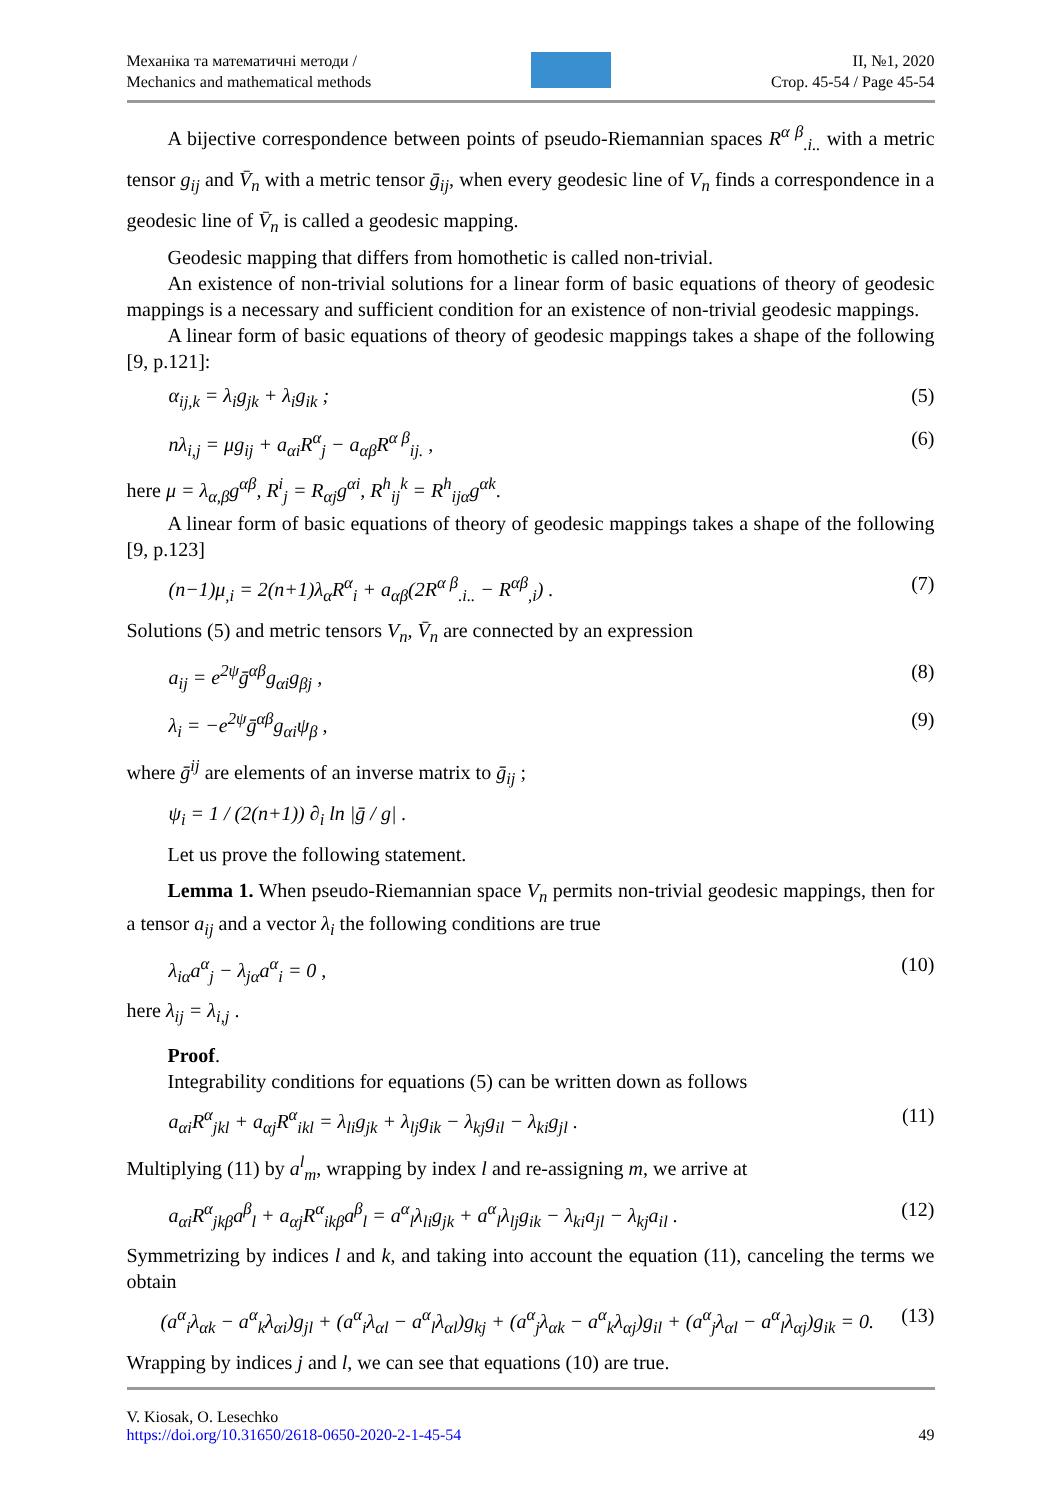Механіка та математичні методи /
Mechanics and mathematical methods
II, №1, 2020
Стор. 45-54 / Page 45-54
A bijective correspondence between points of pseudo-Riemannian spaces R<sup>α β</sup><sub>.i..</sub> with a metric tensor g<sub>ij</sub> and V̄<sub>n</sub> with a metric tensor ḡ<sub>ij</sub>, when every geodesic line of V<sub>n</sub> finds a correspondence in a geodesic line of V̄<sub>n</sub> is called a geodesic mapping.
Geodesic mapping that differs from homothetic is called non-trivial.
An existence of non-trivial solutions for a linear form of basic equations of theory of geodesic mappings is a necessary and sufficient condition for an existence of non-trivial geodesic mappings.
A linear form of basic equations of theory of geodesic mappings takes a shape of the following [9, p.121]:
α<sub>ij,k</sub> = λ<sub>i</sub>g<sub>jk</sub> + λ<sub>i</sub>g<sub>ik</sub> ; (5)
nλ<sub>i,j</sub> = μg<sub>ij</sub> + a<sub>αi</sub>R<sup>α</sup><sub>j</sub> − a<sub>αβ</sub>R<sup>α β</sup><sub>ij.</sub> , (6)
here μ = λ<sub>α,β</sub>g<sup>αβ</sup>, R<sup>i</sup><sub>j</sub> = R<sub>αj</sub>g<sup>αi</sup>, R<sup>h</sup><sub>ij</sub><sup>k</sup> = R<sup>h</sup><sub>ijα</sub>g<sup>αk</sup>.
A linear form of basic equations of theory of geodesic mappings takes a shape of the following [9, p.123]
(n−1)μ<sub>,i</sub> = 2(n+1)λ<sub>α</sub>R<sup>α</sup><sub>i</sub> + a<sub>αβ</sub>(2R<sup>α β</sup><sub>.i..</sub> − R<sup>αβ</sup><sub>,i</sub>) . (7)
Solutions (5) and metric tensors V<sub>n</sub>, V̄<sub>n</sub> are connected by an expression
a<sub>ij</sub> = e<sup>2ψ</sup>ḡ<sup>αβ</sup>g<sub>αi</sub>g<sub>βj</sub> , (8)
λ<sub>i</sub> = −e<sup>2ψ</sup>ḡ<sup>αβ</sup>g<sub>αi</sub>ψ<sub>β</sub> , (9)
where ḡ<sup>ij</sup> are elements of an inverse matrix to ḡ<sub>ij</sub> ;
ψ<sub>i</sub> = 1 / (2(n+1)) ∂<sub>i</sub> ln |ḡ / g| .
Let us prove the following statement.
Lemma 1. When pseudo-Riemannian space V<sub>n</sub> permits non-trivial geodesic mappings, then for a tensor a<sub>ij</sub> and a vector λ<sub>i</sub> the following conditions are true
λ<sub>iα</sub>a<sup>α</sup><sub>j</sub> − λ<sub>jα</sub>a<sup>α</sup><sub>i</sub> = 0 , (10)
here λ<sub>ij</sub> = λ<sub>i,j</sub> .
Proof.
Integrability conditions for equations (5) can be written down as follows
a<sub>αi</sub>R<sup>α</sup><sub>jkl</sub> + a<sub>αj</sub>R<sup>α</sup><sub>ikl</sub> = λ<sub>li</sub>g<sub>jk</sub> + λ<sub>lj</sub>g<sub>ik</sub> − λ<sub>kj</sub>g<sub>il</sub> − λ<sub>ki</sub>g<sub>jl</sub> . (11)
Multiplying (11) by a<sup>l</sup><sub>m</sub>, wrapping by index l and re-assigning m, we arrive at
a<sub>αi</sub>R<sup>α</sup><sub>jkβ</sub>a<sup>β</sup><sub>l</sub> + a<sub>αj</sub>R<sup>α</sup><sub>ikβ</sub>a<sup>β</sup><sub>l</sub> = a<sup>α</sup><sub>l</sub>λ<sub>li</sub>g<sub>jk</sub> + a<sup>α</sup><sub>l</sub>λ<sub>lj</sub>g<sub>ik</sub> − λ<sub>ki</sub>a<sub>jl</sub> − λ<sub>kj</sub>a<sub>il</sub> . (12)
Symmetrizing by indices l and k, and taking into account the equation (11), canceling the terms we obtain
(a<sup>α</sup><sub>i</sub>λ<sub>αk</sub> − a<sup>α</sup><sub>k</sub>λ<sub>αi</sub>)g<sub>jl</sub> + (a<sup>α</sup><sub>i</sub>λ<sub>αl</sub> − a<sup>α</sup><sub>l</sub>λ<sub>αl</sub>)g<sub>kj</sub> + (a<sup>α</sup><sub>j</sub>λ<sub>αk</sub> − a<sup>α</sup><sub>k</sub>λ<sub>αj</sub>)g<sub>il</sub> + (a<sup>α</sup><sub>j</sub>λ<sub>αl</sub> − a<sup>α</sup><sub>l</sub>λ<sub>αj</sub>)g<sub>ik</sub> = 0. (13)
Wrapping by indices j and l, we can see that equations (10) are true.
V. Kiosak, O. Lesechko
https://doi.org/10.31650/2618-0650-2020-2-1-45-54
49